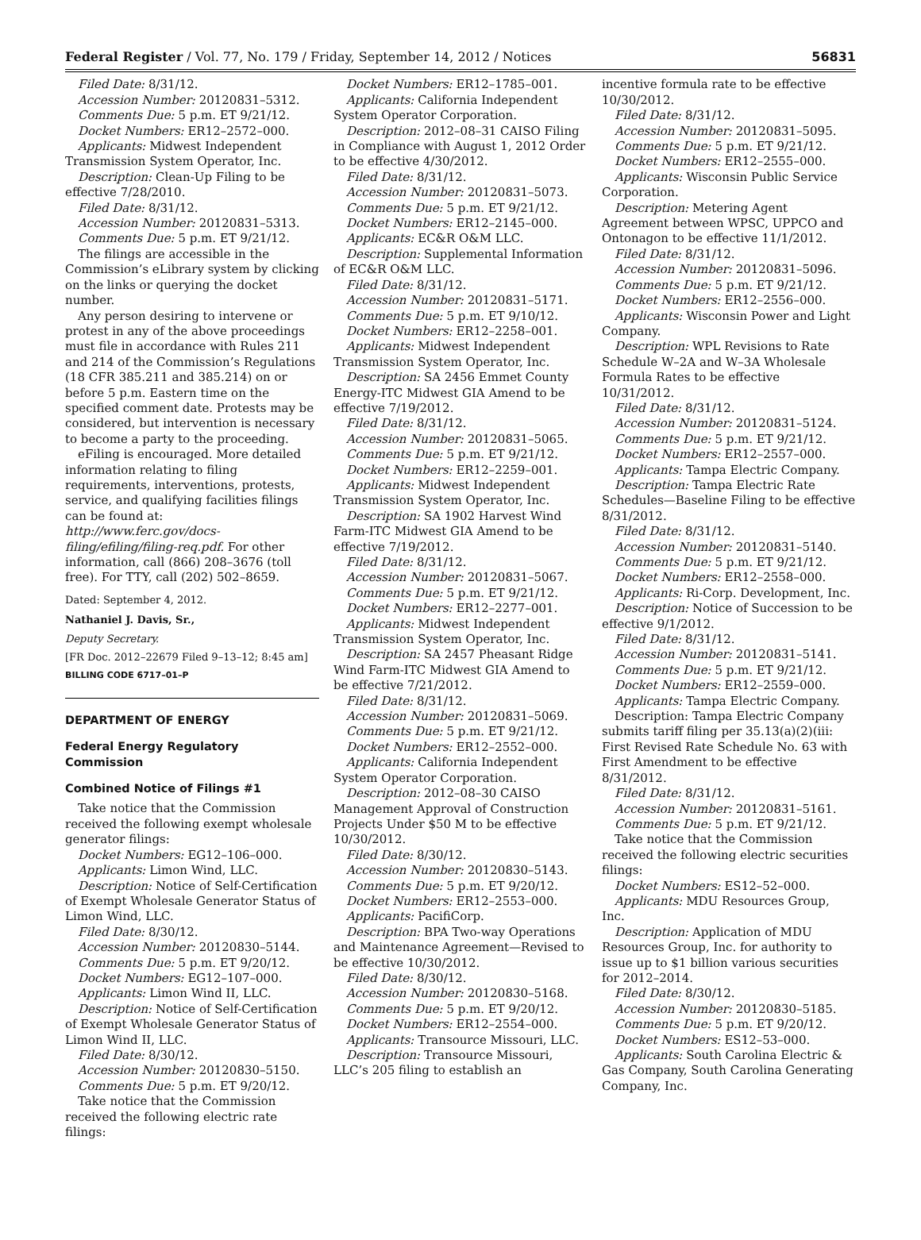Federal Register / Vol. 77, No. 179 / Friday, September 14, 2012 / Notices 56831
Filed Date: 8/31/12.
Accession Number: 20120831–5312.
Comments Due: 5 p.m. ET 9/21/12.
Docket Numbers: ER12–2572–000.
Applicants: Midwest Independent Transmission System Operator, Inc.
Description: Clean-Up Filing to be effective 7/28/2010.
Filed Date: 8/31/12.
Accession Number: 20120831–5313.
Comments Due: 5 p.m. ET 9/21/12.
The filings are accessible in the Commission’s eLibrary system by clicking on the links or querying the docket number.
Any person desiring to intervene or protest in any of the above proceedings must file in accordance with Rules 211 and 214 of the Commission’s Regulations (18 CFR 385.211 and 385.214) on or before 5 p.m. Eastern time on the specified comment date. Protests may be considered, but intervention is necessary to become a party to the proceeding.
eFiling is encouraged. More detailed information relating to filing requirements, interventions, protests, service, and qualifying facilities filings can be found at: http://www.ferc.gov/docs-filing/efiling/filing-req.pdf. For other information, call (866) 208–3676 (toll free). For TTY, call (202) 502–8659.
Dated: September 4, 2012.
Nathaniel J. Davis, Sr.,
Deputy Secretary.
[FR Doc. 2012–22679 Filed 9–13–12; 8:45 am]
BILLING CODE 6717–01–P
DEPARTMENT OF ENERGY
Federal Energy Regulatory Commission
Combined Notice of Filings #1
Take notice that the Commission received the following exempt wholesale generator filings:
Docket Numbers: EG12–106–000.
Applicants: Limon Wind, LLC.
Description: Notice of Self-Certification of Exempt Wholesale Generator Status of Limon Wind, LLC.
Filed Date: 8/30/12.
Accession Number: 20120830–5144.
Comments Due: 5 p.m. ET 9/20/12.
Docket Numbers: EG12–107–000.
Applicants: Limon Wind II, LLC.
Description: Notice of Self-Certification of Exempt Wholesale Generator Status of Limon Wind II, LLC.
Filed Date: 8/30/12.
Accession Number: 20120830–5150.
Comments Due: 5 p.m. ET 9/20/12.
Take notice that the Commission received the following electric rate filings:
Docket Numbers: ER12–1785–001.
Applicants: California Independent System Operator Corporation.
Description: 2012–08–31 CAISO Filing in Compliance with August 1, 2012 Order to be effective 4/30/2012.
Filed Date: 8/31/12.
Accession Number: 20120831–5073.
Comments Due: 5 p.m. ET 9/21/12.
Docket Numbers: ER12–2145–000.
Applicants: EC&R O&M LLC.
Description: Supplemental Information of EC&R O&M LLC.
Filed Date: 8/31/12.
Accession Number: 20120831–5171.
Comments Due: 5 p.m. ET 9/10/12.
Docket Numbers: ER12–2258–001.
Applicants: Midwest Independent Transmission System Operator, Inc.
Description: SA 2456 Emmet County Energy-ITC Midwest GIA Amend to be effective 7/19/2012.
Filed Date: 8/31/12.
Accession Number: 20120831–5065.
Comments Due: 5 p.m. ET 9/21/12.
Docket Numbers: ER12–2259–001.
Applicants: Midwest Independent Transmission System Operator, Inc.
Description: SA 1902 Harvest Wind Farm-ITC Midwest GIA Amend to be effective 7/19/2012.
Filed Date: 8/31/12.
Accession Number: 20120831–5067.
Comments Due: 5 p.m. ET 9/21/12.
Docket Numbers: ER12–2277–001.
Applicants: Midwest Independent Transmission System Operator, Inc.
Description: SA 2457 Pheasant Ridge Wind Farm-ITC Midwest GIA Amend to be effective 7/21/2012.
Filed Date: 8/31/12.
Accession Number: 20120831–5069.
Comments Due: 5 p.m. ET 9/21/12.
Docket Numbers: ER12–2552–000.
Applicants: California Independent System Operator Corporation.
Description: 2012–08–30 CAISO Management Approval of Construction Projects Under $50 M to be effective 10/30/2012.
Filed Date: 8/30/12.
Accession Number: 20120830–5143.
Comments Due: 5 p.m. ET 9/20/12.
Docket Numbers: ER12–2553–000.
Applicants: PacifiCorp.
Description: BPA Two-way Operations and Maintenance Agreement—Revised to be effective 10/30/2012.
Filed Date: 8/30/12.
Accession Number: 20120830–5168.
Comments Due: 5 p.m. ET 9/20/12.
Docket Numbers: ER12–2554–000.
Applicants: Transource Missouri, LLC.
Description: Transource Missouri, LLC’s 205 filing to establish an
incentive formula rate to be effective 10/30/2012.
Filed Date: 8/31/12.
Accession Number: 20120831–5095.
Comments Due: 5 p.m. ET 9/21/12.
Docket Numbers: ER12–2555–000.
Applicants: Wisconsin Public Service Corporation.
Description: Metering Agent Agreement between WPSC, UPPCO and Ontonagon to be effective 11/1/2012.
Filed Date: 8/31/12.
Accession Number: 20120831–5096.
Comments Due: 5 p.m. ET 9/21/12.
Docket Numbers: ER12–2556–000.
Applicants: Wisconsin Power and Light Company.
Description: WPL Revisions to Rate Schedule W–2A and W–3A Wholesale Formula Rates to be effective 10/31/2012.
Filed Date: 8/31/12.
Accession Number: 20120831–5124.
Comments Due: 5 p.m. ET 9/21/12.
Docket Numbers: ER12–2557–000.
Applicants: Tampa Electric Company.
Description: Tampa Electric Rate Schedules—Baseline Filing to be effective 8/31/2012.
Filed Date: 8/31/12.
Accession Number: 20120831–5140.
Comments Due: 5 p.m. ET 9/21/12.
Docket Numbers: ER12–2558–000.
Applicants: Ri-Corp. Development, Inc.
Description: Notice of Succession to be effective 9/1/2012.
Filed Date: 8/31/12.
Accession Number: 20120831–5141.
Comments Due: 5 p.m. ET 9/21/12.
Docket Numbers: ER12–2559–000.
Applicants: Tampa Electric Company.
Description: Tampa Electric Company submits tariff filing per 35.13(a)(2)(iii: First Revised Rate Schedule No. 63 with First Amendment to be effective 8/31/2012.
Filed Date: 8/31/12.
Accession Number: 20120831–5161.
Comments Due: 5 p.m. ET 9/21/12.
Take notice that the Commission received the following electric securities filings:
Docket Numbers: ES12–52–000.
Applicants: MDU Resources Group, Inc.
Description: Application of MDU Resources Group, Inc. for authority to issue up to $1 billion various securities for 2012–2014.
Filed Date: 8/30/12.
Accession Number: 20120830–5185.
Comments Due: 5 p.m. ET 9/20/12.
Docket Numbers: ES12–53–000.
Applicants: South Carolina Electric & Gas Company, South Carolina Generating Company, Inc.